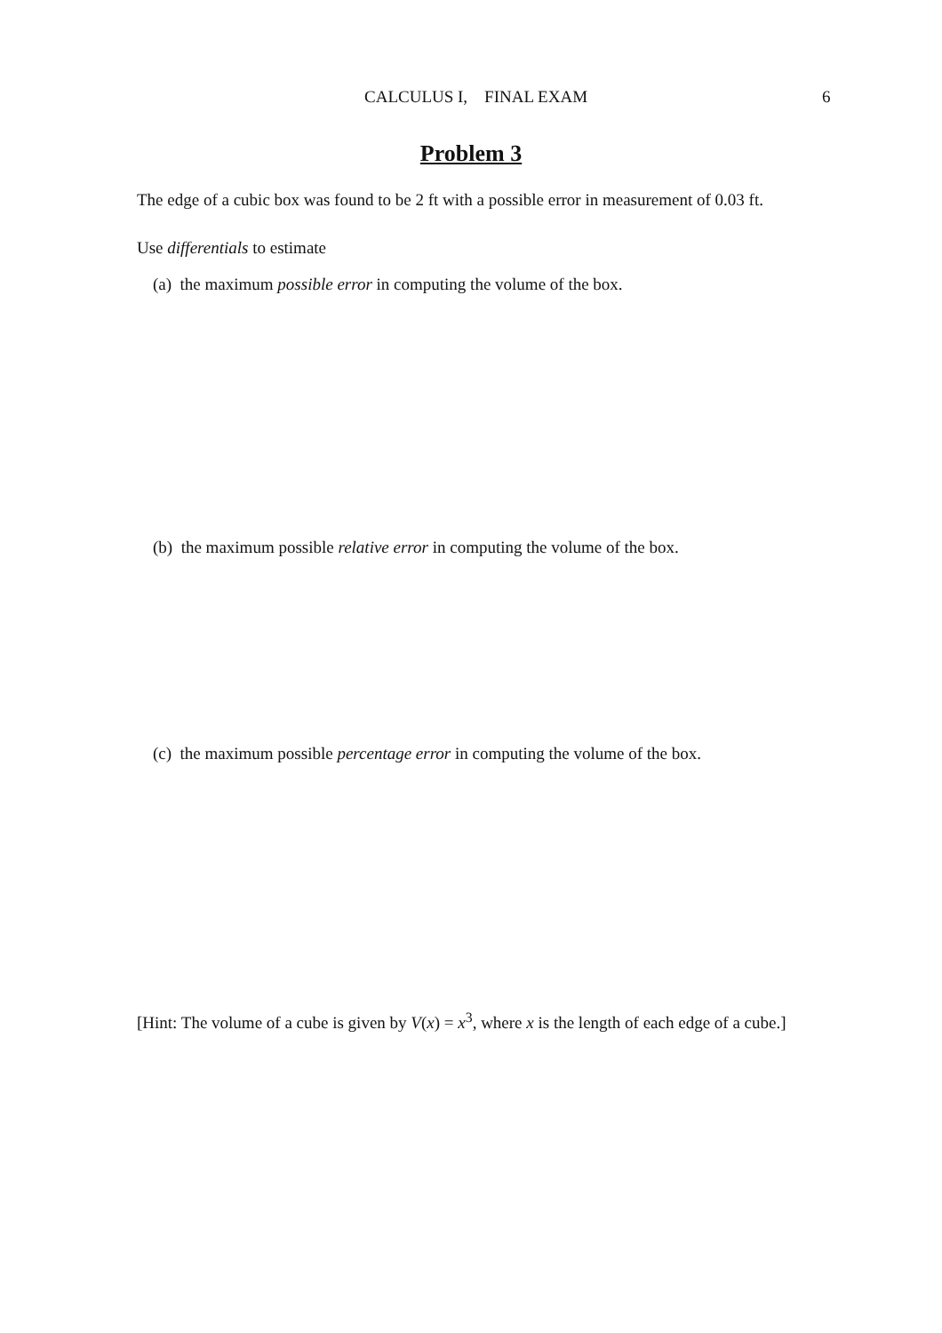CALCULUS I, FINAL EXAM 6
Problem 3
The edge of a cubic box was found to be 2 ft with a possible error in measurement of 0.03 ft.
Use differentials to estimate
(a) the maximum possible error in computing the volume of the box.
(b) the maximum possible relative error in computing the volume of the box.
(c) the maximum possible percentage error in computing the volume of the box.
[Hint: The volume of a cube is given by V(x) = x<sup>3</sup>, where x is the length of each edge of a cube.]